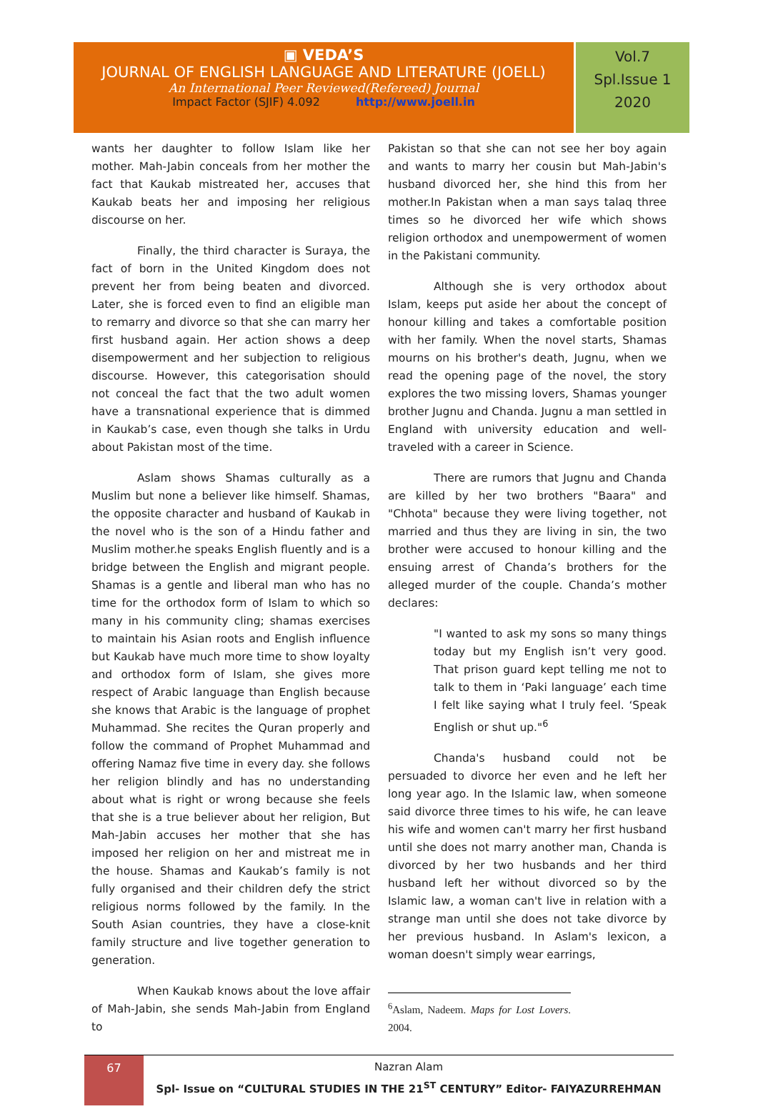▣ VEDA’S
JOURNAL OF ENGLISH LANGUAGE AND LITERATURE (JOELL)
An International Peer Reviewed(Refereed) Journal
Impact Factor (SJIF) 4.092 http://www.joell.in
Vol.7
Spl.Issue 1
2020
wants her daughter to follow Islam like her mother. Mah-Jabin conceals from her mother the fact that Kaukab mistreated her, accuses that Kaukab beats her and imposing her religious discourse on her.
Finally, the third character is Suraya, the fact of born in the United Kingdom does not prevent her from being beaten and divorced. Later, she is forced even to find an eligible man to remarry and divorce so that she can marry her first husband again. Her action shows a deep disempowerment and her subjection to religious discourse. However, this categorisation should not conceal the fact that the two adult women have a transnational experience that is dimmed in Kaukab’s case, even though she talks in Urdu about Pakistan most of the time.
Aslam shows Shamas culturally as a Muslim but none a believer like himself. Shamas, the opposite character and husband of Kaukab in the novel who is the son of a Hindu father and Muslim mother.he speaks English fluently and is a bridge between the English and migrant people. Shamas is a gentle and liberal man who has no time for the orthodox form of Islam to which so many in his community cling; shamas exercises to maintain his Asian roots and English influence but Kaukab have much more time to show loyalty and orthodox form of Islam, she gives more respect of Arabic language than English because she knows that Arabic is the language of prophet Muhammad. She recites the Quran properly and follow the command of Prophet Muhammad and offering Namaz five time in every day. she follows her religion blindly and has no understanding about what is right or wrong because she feels that she is a true believer about her religion, But Mah-Jabin accuses her mother that she has imposed her religion on her and mistreat me in the house. Shamas and Kaukab’s family is not fully organised and their children defy the strict religious norms followed by the family. In the South Asian countries, they have a close-knit family structure and live together generation to generation.
When Kaukab knows about the love affair of Mah-Jabin, she sends Mah-Jabin from England to
Pakistan so that she can not see her boy again and wants to marry her cousin but Mah-Jabin's husband divorced her, she hind this from her mother.In Pakistan when a man says talaq three times so he divorced her wife which shows religion orthodox and unempowerment of women in the Pakistani community.
Although she is very orthodox about Islam, keeps put aside her about the concept of honour killing and takes a comfortable position with her family. When the novel starts, Shamas mourns on his brother's death, Jugnu, when we read the opening page of the novel, the story explores the two missing lovers, Shamas younger brother Jugnu and Chanda. Jugnu a man settled in England with university education and well-traveled with a career in Science.
There are rumors that Jugnu and Chanda are killed by her two brothers "Baara" and "Chhota" because they were living together, not married and thus they are living in sin, the two brother were accused to honour killing and the ensuing arrest of Chanda’s brothers for the alleged murder of the couple. Chanda’s mother declares:
"I wanted to ask my sons so many things today but my English isn’t very good. That prison guard kept telling me not to talk to them in ‘Paki language’ each time I felt like saying what I truly feel. ‘Speak English or shut up."<sup>6</sup>
Chanda's husband could not be persuaded to divorce her even and he left her long year ago. In the Islamic law, when someone said divorce three times to his wife, he can leave his wife and women can't marry her first husband until she does not marry another man, Chanda is divorced by her two husbands and her third husband left her without divorced so by the Islamic law, a woman can't live in relation with a strange man until she does not take divorce by her previous husband. In Aslam's lexicon, a woman doesn't simply wear earrings,
<sup>6</sup> Aslam, Nadeem. Maps for Lost Lovers. 2004.
67
Nazran Alam
Spl- Issue on “CULTURAL STUDIES IN THE 21<sup>ST</sup> CENTURY” Editor- FAIYAZURREHMAN